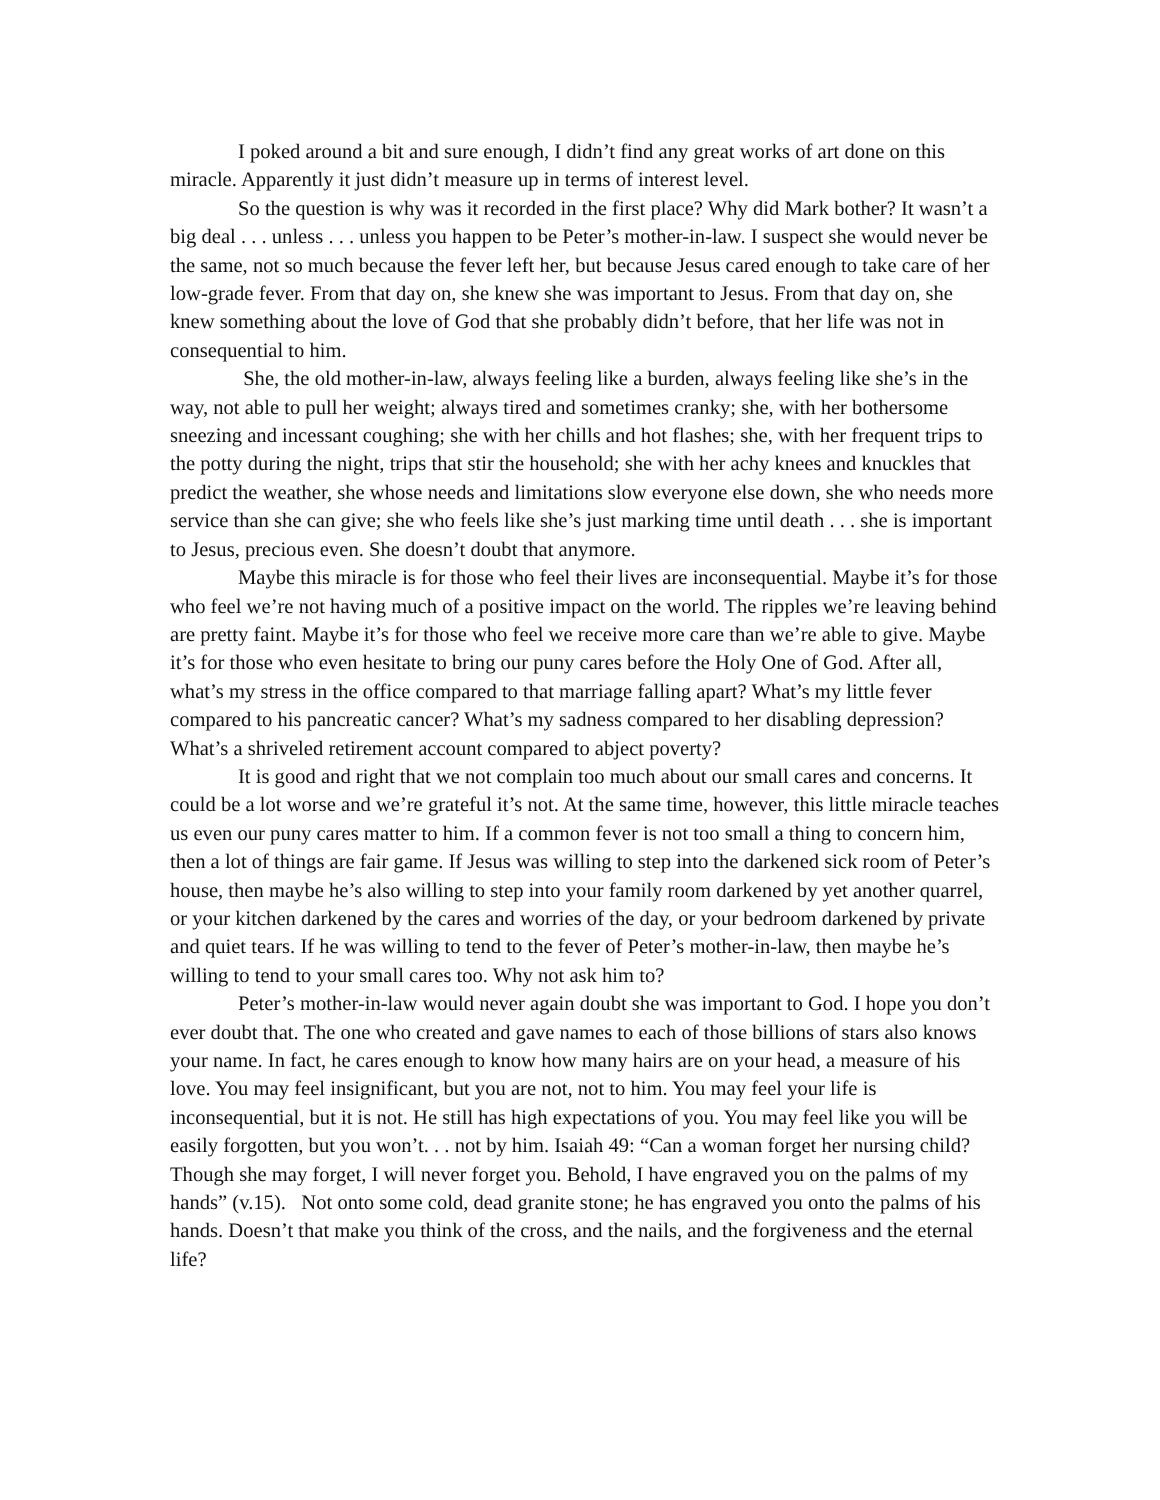I poked around a bit and sure enough, I didn’t find any great works of art done on this miracle. Apparently it just didn’t measure up in terms of interest level.
So the question is why was it recorded in the first place? Why did Mark bother? It wasn’t a big deal . . . unless . . . unless you happen to be Peter’s mother-in-law. I suspect she would never be the same, not so much because the fever left her, but because Jesus cared enough to take care of her low-grade fever. From that day on, she knew she was important to Jesus. From that day on, she knew something about the love of God that she probably didn’t before, that her life was not in consequential to him.
She, the old mother-in-law, always feeling like a burden, always feeling like she’s in the way, not able to pull her weight; always tired and sometimes cranky; she, with her bothersome sneezing and incessant coughing; she with her chills and hot flashes; she, with her frequent trips to the potty during the night, trips that stir the household; she with her achy knees and knuckles that predict the weather, she whose needs and limitations slow everyone else down, she who needs more service than she can give; she who feels like she’s just marking time until death . . . she is important to Jesus, precious even. She doesn’t doubt that anymore.
Maybe this miracle is for those who feel their lives are inconsequential. Maybe it’s for those who feel we’re not having much of a positive impact on the world. The ripples we’re leaving behind are pretty faint. Maybe it’s for those who feel we receive more care than we’re able to give. Maybe it’s for those who even hesitate to bring our puny cares before the Holy One of God. After all, what’s my stress in the office compared to that marriage falling apart? What’s my little fever compared to his pancreatic cancer? What’s my sadness compared to her disabling depression? What’s a shriveled retirement account compared to abject poverty?
It is good and right that we not complain too much about our small cares and concerns. It could be a lot worse and we’re grateful it’s not. At the same time, however, this little miracle teaches us even our puny cares matter to him. If a common fever is not too small a thing to concern him, then a lot of things are fair game. If Jesus was willing to step into the darkened sick room of Peter’s house, then maybe he’s also willing to step into your family room darkened by yet another quarrel, or your kitchen darkened by the cares and worries of the day, or your bedroom darkened by private and quiet tears. If he was willing to tend to the fever of Peter’s mother-in-law, then maybe he’s willing to tend to your small cares too. Why not ask him to?
Peter’s mother-in-law would never again doubt she was important to God. I hope you don’t ever doubt that. The one who created and gave names to each of those billions of stars also knows your name. In fact, he cares enough to know how many hairs are on your head, a measure of his love. You may feel insignificant, but you are not, not to him. You may feel your life is inconsequential, but it is not. He still has high expectations of you. You may feel like you will be easily forgotten, but you won’t. . . not by him. Isaiah 49: “Can a woman forget her nursing child? Though she may forget, I will never forget you. Behold, I have engraved you on the palms of my hands” (v.15). Not onto some cold, dead granite stone; he has engraved you onto the palms of his hands. Doesn’t that make you think of the cross, and the nails, and the forgiveness and the eternal life?